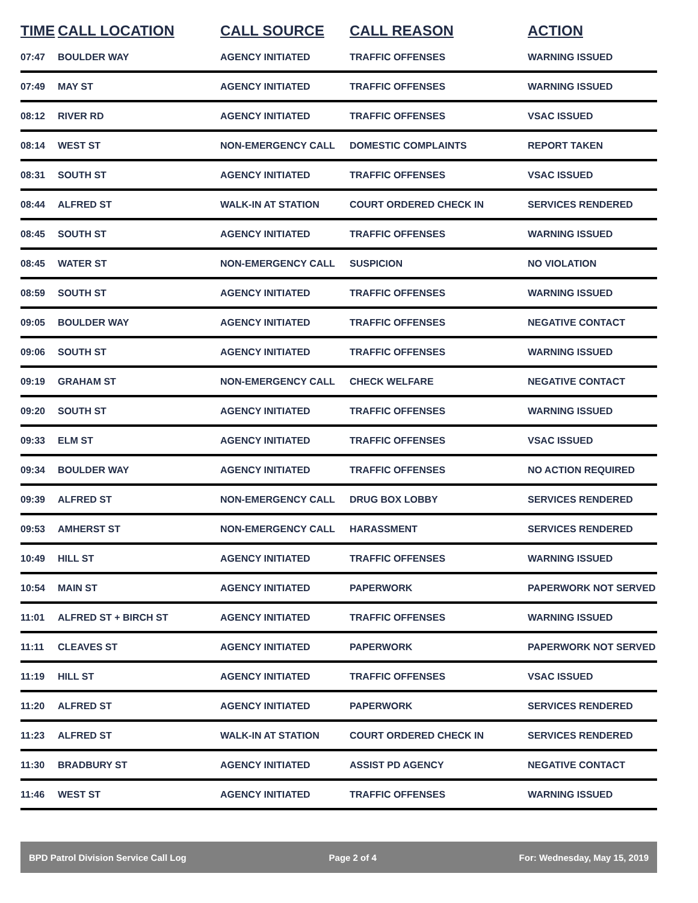| TIME | CALL LOCATION | CALL SOURCE | CALL REASON | ACTION |
| --- | --- | --- | --- | --- |
| 07:47 | BOULDER WAY | AGENCY INITIATED | TRAFFIC OFFENSES | WARNING ISSUED |
| 07:49 | MAY ST | AGENCY INITIATED | TRAFFIC OFFENSES | WARNING ISSUED |
| 08:12 | RIVER RD | AGENCY INITIATED | TRAFFIC OFFENSES | VSAC ISSUED |
| 08:14 | WEST ST | NON-EMERGENCY CALL | DOMESTIC COMPLAINTS | REPORT TAKEN |
| 08:31 | SOUTH ST | AGENCY INITIATED | TRAFFIC OFFENSES | VSAC ISSUED |
| 08:44 | ALFRED ST | WALK-IN AT STATION | COURT ORDERED CHECK IN | SERVICES RENDERED |
| 08:45 | SOUTH ST | AGENCY INITIATED | TRAFFIC OFFENSES | WARNING ISSUED |
| 08:45 | WATER ST | NON-EMERGENCY CALL | SUSPICION | NO VIOLATION |
| 08:59 | SOUTH ST | AGENCY INITIATED | TRAFFIC OFFENSES | WARNING ISSUED |
| 09:05 | BOULDER WAY | AGENCY INITIATED | TRAFFIC OFFENSES | NEGATIVE CONTACT |
| 09:06 | SOUTH ST | AGENCY INITIATED | TRAFFIC OFFENSES | WARNING ISSUED |
| 09:19 | GRAHAM ST | NON-EMERGENCY CALL | CHECK WELFARE | NEGATIVE CONTACT |
| 09:20 | SOUTH ST | AGENCY INITIATED | TRAFFIC OFFENSES | WARNING ISSUED |
| 09:33 | ELM ST | AGENCY INITIATED | TRAFFIC OFFENSES | VSAC ISSUED |
| 09:34 | BOULDER WAY | AGENCY INITIATED | TRAFFIC OFFENSES | NO ACTION REQUIRED |
| 09:39 | ALFRED ST | NON-EMERGENCY CALL | DRUG BOX LOBBY | SERVICES RENDERED |
| 09:53 | AMHERST ST | NON-EMERGENCY CALL | HARASSMENT | SERVICES RENDERED |
| 10:49 | HILL ST | AGENCY INITIATED | TRAFFIC OFFENSES | WARNING ISSUED |
| 10:54 | MAIN ST | AGENCY INITIATED | PAPERWORK | PAPERWORK NOT SERVED |
| 11:01 | ALFRED ST + BIRCH ST | AGENCY INITIATED | TRAFFIC OFFENSES | WARNING ISSUED |
| 11:11 | CLEAVES ST | AGENCY INITIATED | PAPERWORK | PAPERWORK NOT SERVED |
| 11:19 | HILL ST | AGENCY INITIATED | TRAFFIC OFFENSES | VSAC ISSUED |
| 11:20 | ALFRED ST | AGENCY INITIATED | PAPERWORK | SERVICES RENDERED |
| 11:23 | ALFRED ST | WALK-IN AT STATION | COURT ORDERED CHECK IN | SERVICES RENDERED |
| 11:30 | BRADBURY ST | AGENCY INITIATED | ASSIST PD AGENCY | NEGATIVE CONTACT |
| 11:46 | WEST ST | AGENCY INITIATED | TRAFFIC OFFENSES | WARNING ISSUED |
BPD Patrol Division Service Call Log Page 2 of 4 For: Wednesday, May 15, 2019